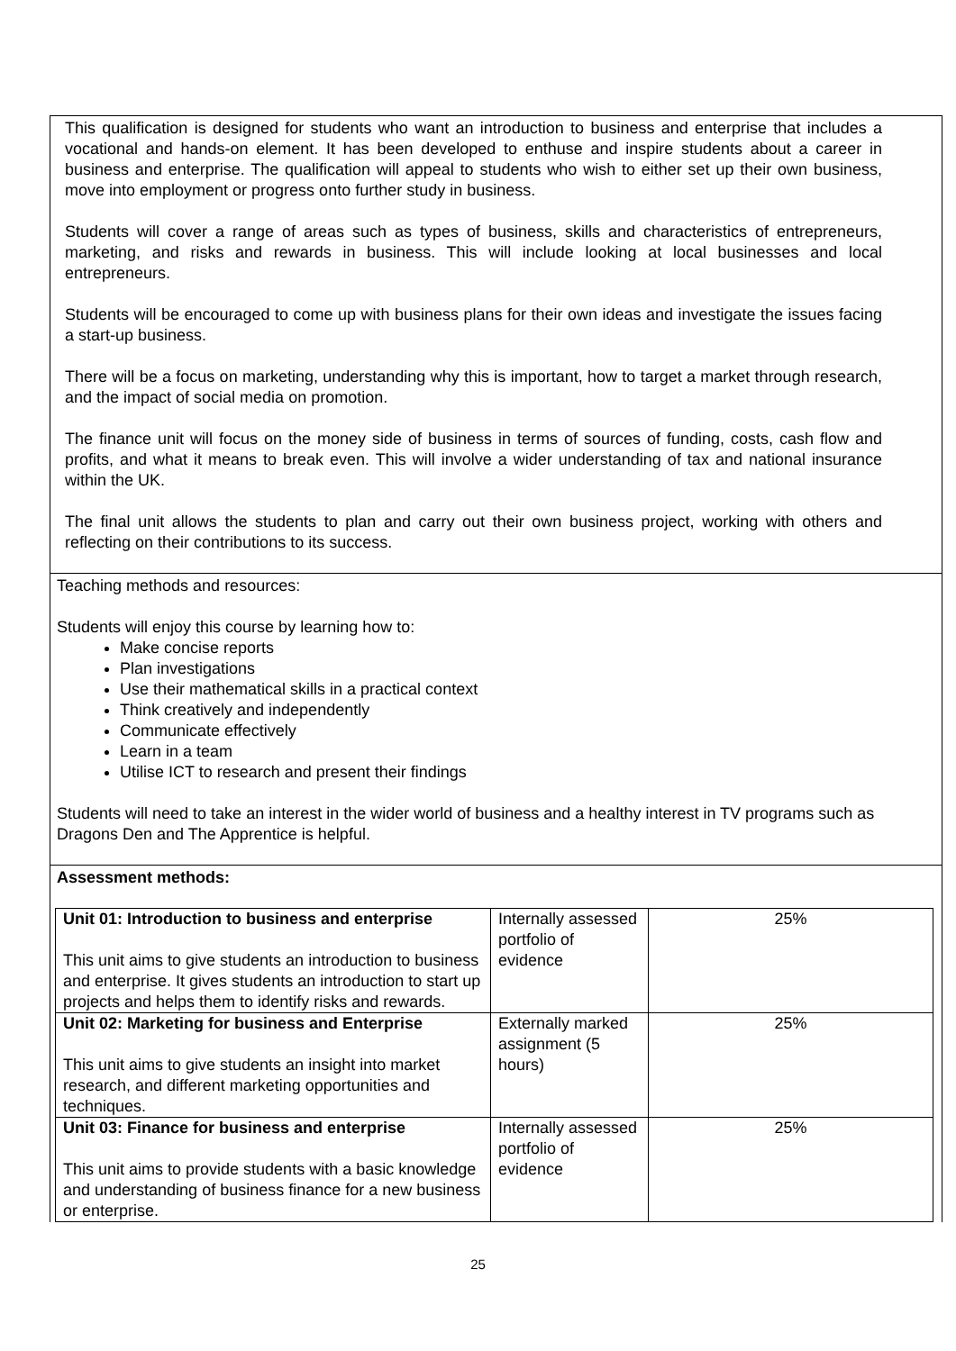This qualification is designed for students who want an introduction to business and enterprise that includes a vocational and hands-on element. It has been developed to enthuse and inspire students about a career in business and enterprise. The qualification will appeal to students who wish to either set up their own business, move into employment or progress onto further study in business.
Students will cover a range of areas such as types of business, skills and characteristics of entrepreneurs, marketing, and risks and rewards in business. This will include looking at local businesses and local entrepreneurs.
Students will be encouraged to come up with business plans for their own ideas and investigate the issues facing a start-up business.
There will be a focus on marketing, understanding why this is important, how to target a market through research, and the impact of social media on promotion.
The finance unit will focus on the money side of business in terms of sources of funding, costs, cash flow and profits, and what it means to break even. This will involve a wider understanding of tax and national insurance within the UK.
The final unit allows the students to plan and carry out their own business project, working with others and reflecting on their contributions to its success.
Teaching methods and resources:
Students will enjoy this course by learning how to:
Make concise reports
Plan investigations
Use their mathematical skills in a practical context
Think creatively and independently
Communicate effectively
Learn in a team
Utilise ICT to research and present their findings
Students will need to take an interest in the wider world of business and a healthy interest in TV programs such as Dragons Den and The Apprentice is helpful.
Assessment methods:
| Unit 01: Introduction to business and enterprise This unit aims to give students an introduction to business and enterprise. It gives students an introduction to start up projects and helps them to identify risks and rewards. | Internally assessed portfolio of evidence | 25% |
| Unit 02: Marketing for business and Enterprise This unit aims to give students an insight into market research, and different marketing opportunities and techniques. | Externally marked assignment (5 hours) | 25% |
| Unit 03: Finance for business and enterprise This unit aims to provide students with a basic knowledge and understanding of business finance for a new business or enterprise. | Internally assessed portfolio of evidence | 25% |
25